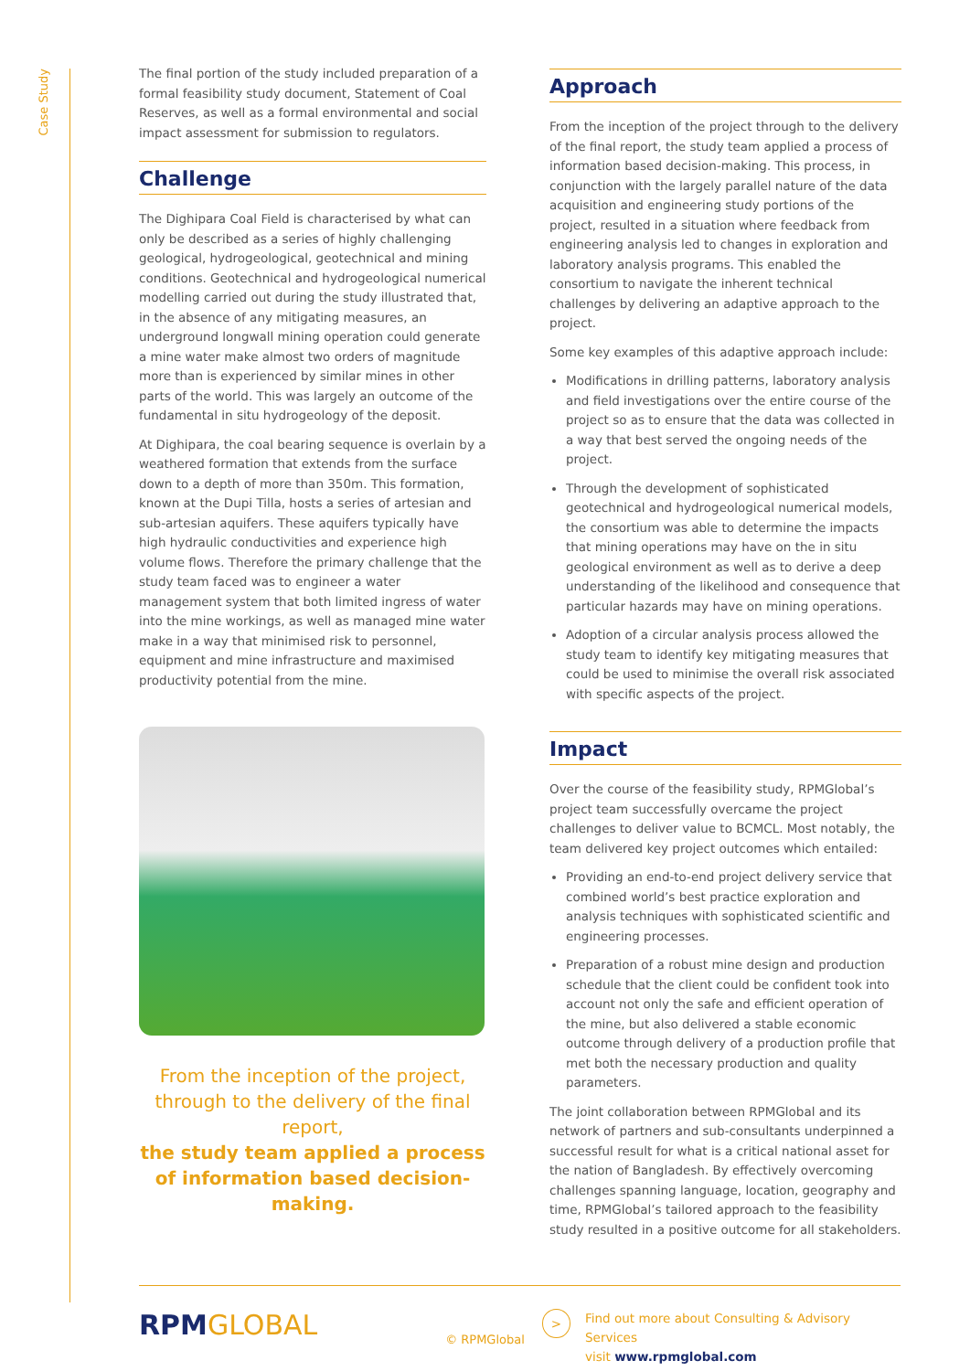Case Study
The final portion of the study included preparation of a formal feasibility study document, Statement of Coal Reserves, as well as a formal environmental and social impact assessment for submission to regulators.
Challenge
The Dighipara Coal Field is characterised by what can only be described as a series of highly challenging geological, hydrogeological, geotechnical and mining conditions. Geotechnical and hydrogeological numerical modelling carried out during the study illustrated that, in the absence of any mitigating measures, an underground longwall mining operation could generate a mine water make almost two orders of magnitude more than is experienced by similar mines in other parts of the world. This was largely an outcome of the fundamental in situ hydrogeology of the deposit.
At Dighipara, the coal bearing sequence is overlain by a weathered formation that extends from the surface down to a depth of more than 350m. This formation, known at the Dupi Tilla, hosts a series of artesian and sub-artesian aquifers. These aquifers typically have high hydraulic conductivities and experience high volume flows. Therefore the primary challenge that the study team faced was to engineer a water management system that both limited ingress of water into the mine workings, as well as managed mine water make in a way that minimised risk to personnel, equipment and mine infrastructure and maximised productivity potential from the mine.
From the inception of the project, through to the delivery of the final report,
the study team applied a process of information based decision-making.
Approach
From the inception of the project through to the delivery of the final report, the study team applied a process of information based decision-making. This process, in conjunction with the largely parallel nature of the data acquisition and engineering study portions of the project, resulted in a situation where feedback from engineering analysis led to changes in exploration and laboratory analysis programs. This enabled the consortium to navigate the inherent technical challenges by delivering an adaptive approach to the project.
Some key examples of this adaptive approach include:
Modifications in drilling patterns, laboratory analysis and field investigations over the entire course of the project so as to ensure that the data was collected in a way that best served the ongoing needs of the project.
Through the development of sophisticated geotechnical and hydrogeological numerical models, the consortium was able to determine the impacts that mining operations may have on the in situ geological environment as well as to derive a deep understanding of the likelihood and consequence that particular hazards may have on mining operations.
Adoption of a circular analysis process allowed the study team to identify key mitigating measures that could be used to minimise the overall risk associated with specific aspects of the project.
Impact
Over the course of the feasibility study, RPMGlobal’s project team successfully overcame the project challenges to deliver value to BCMCL. Most notably, the team delivered key project outcomes which entailed:
Providing an end-to-end project delivery service that combined world’s best practice exploration and analysis techniques with sophisticated scientific and engineering processes.
Preparation of a robust mine design and production schedule that the client could be confident took into account not only the safe and efficient operation of the mine, but also delivered a stable economic outcome through delivery of a production profile that met both the necessary production and quality parameters.
The joint collaboration between RPMGlobal and its network of partners and sub-consultants underpinned a successful result for what is a critical national asset for the nation of Bangladesh. By effectively overcoming challenges spanning language, location, geography and time, RPMGlobal’s tailored approach to the feasibility study resulted in a positive outcome for all stakeholders.
RPMGLOBAL
>
Find out more about Consulting & Advisory Services
visit www.rpmglobal.com
© RPMGlobal